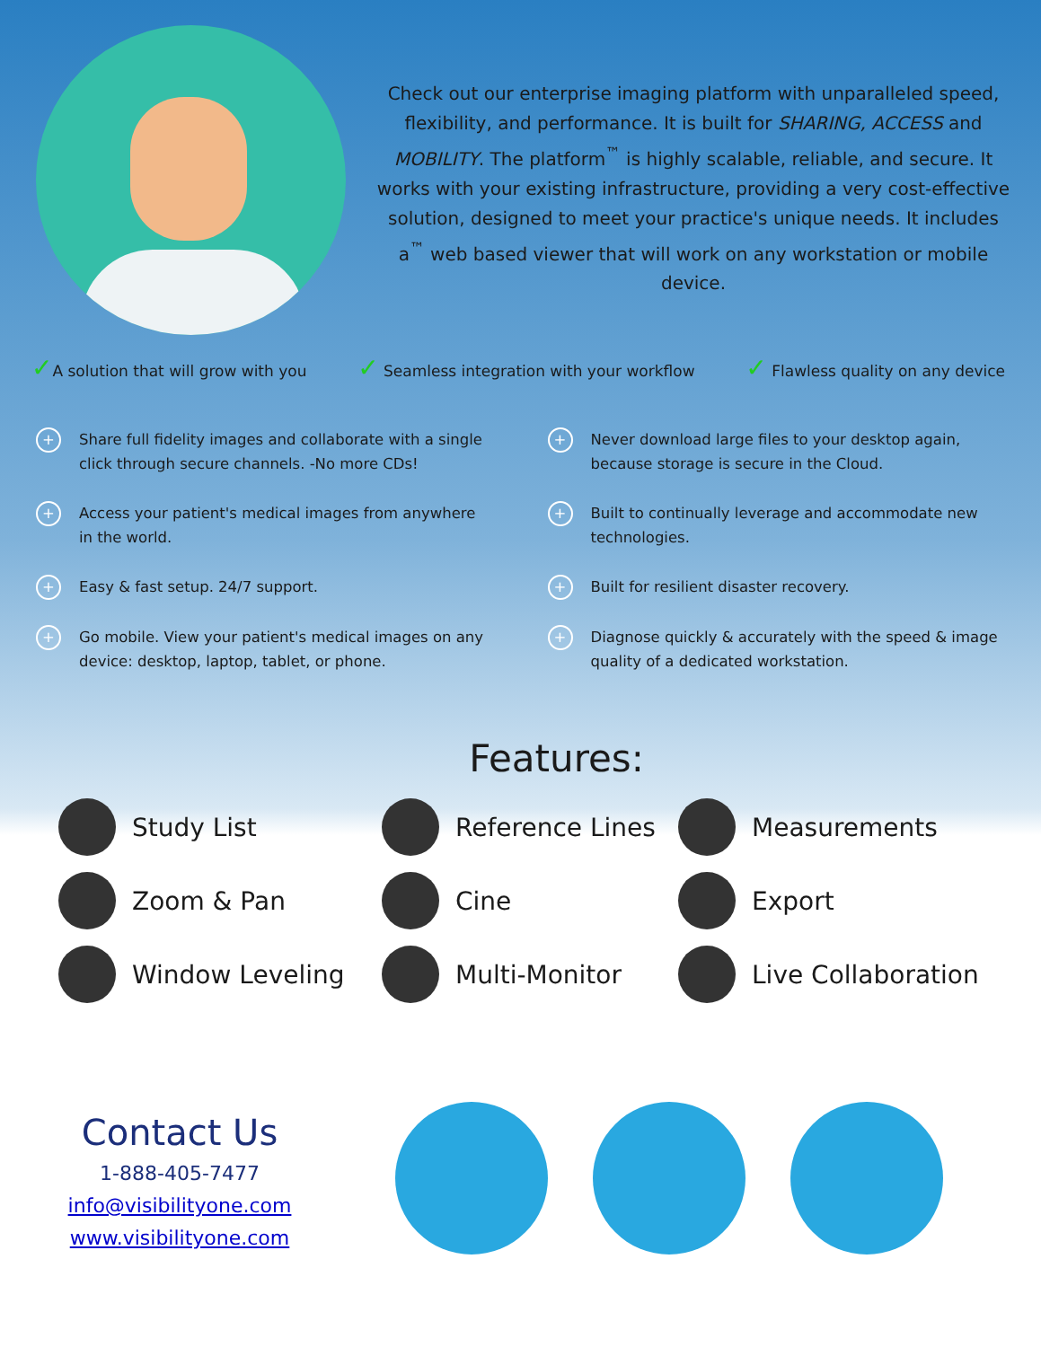Check out our enterprise imaging platform with unparalleled speed, flexibility, and performance. It is built for SHARING, ACCESS and MOBILITY. The platform<sup>™</sup> is highly scalable, reliable, and secure. It works with your existing infrastructure, providing a very cost-effective solution, designed to meet your practice's unique needs. It includes a<sup>™</sup> web based viewer that will work on any workstation or mobile device.
✓A solution that will grow with you ✓ Seamless integration with your workflow ✓ Flawless quality on any device
+ Share full fidelity images and collaborate with a single click through secure channels. -No more CDs!
+ Never download large files to your desktop again, because storage is secure in the Cloud.
+ Access your patient's medical images from anywhere in the world.
+ Built to continually leverage and accommodate new technologies.
+ Easy & fast setup. 24/7 support.
+ Built for resilient disaster recovery.
+ Go mobile. View your patient's medical images on any device: desktop, laptop, tablet, or phone.
+ Diagnose quickly & accurately with the speed & image quality of a dedicated workstation.
Features:
Study List
Reference Lines
Measurements
Zoom & Pan
Cine
Export
Window Leveling
Multi-Monitor
Live Collaboration
Contact Us
1-888-405-7477
info@visibilityone.com
www.visibilityone.com